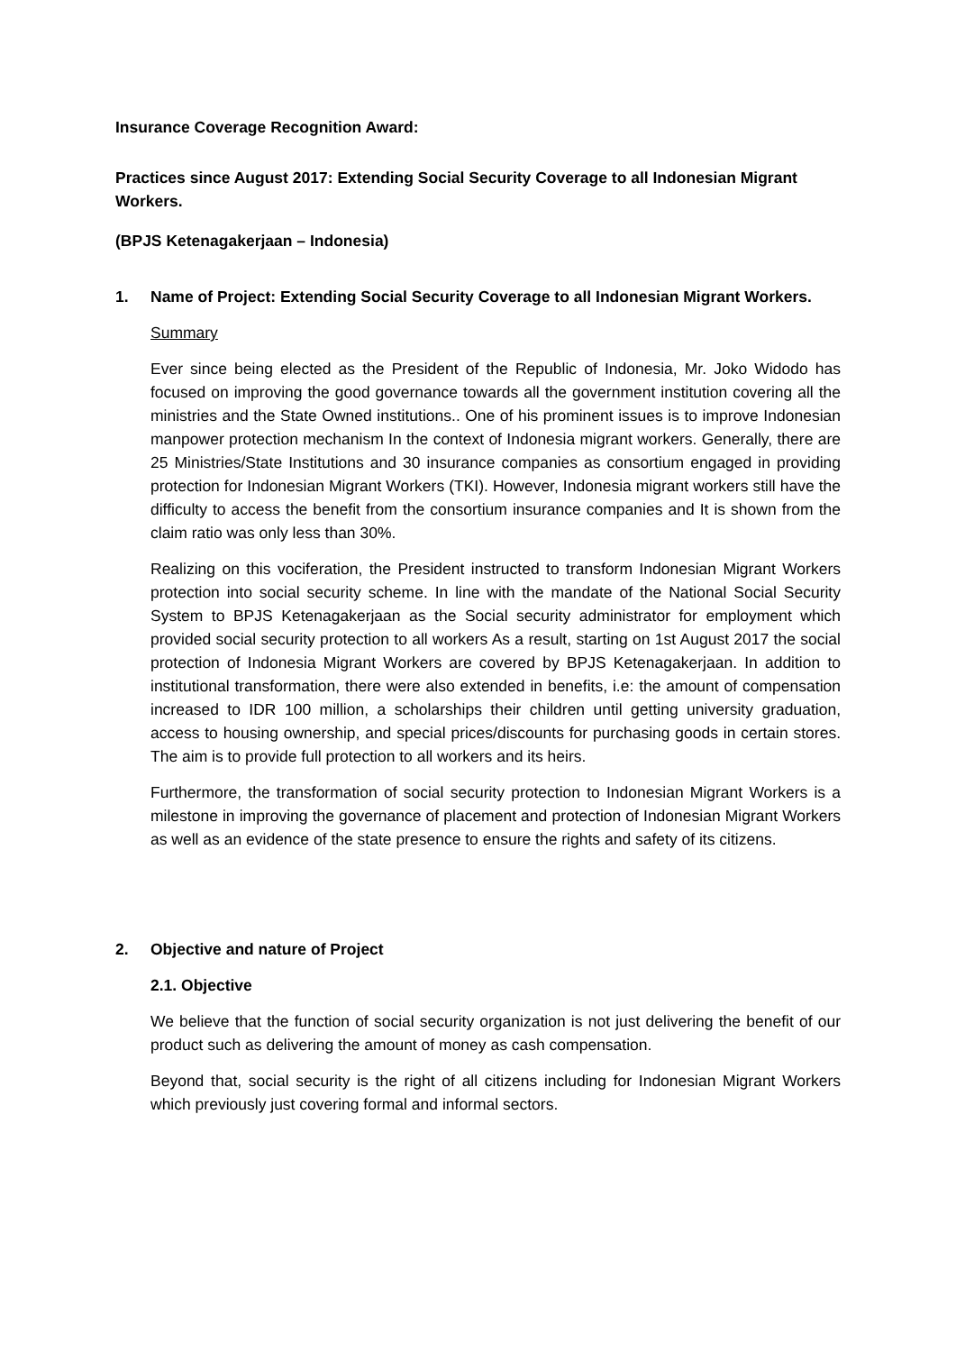Insurance Coverage Recognition Award:
Practices since August 2017: Extending Social Security Coverage to all Indonesian Migrant Workers.
(BPJS Ketenagakerjaan – Indonesia)
1. Name of Project: Extending Social Security Coverage to all Indonesian Migrant Workers.
Summary
Ever since being elected as the President of the Republic of Indonesia, Mr. Joko Widodo has focused on improving the good governance towards all the government institution covering all the ministries and the State Owned institutions.. One of his prominent issues is to improve Indonesian manpower protection mechanism In the context of Indonesia migrant workers. Generally, there are 25 Ministries/State Institutions and 30 insurance companies as consortium engaged in providing protection for Indonesian Migrant Workers (TKI). However, Indonesia migrant workers still have the difficulty to access the benefit from the consortium insurance companies and It is shown from the claim ratio was only less than 30%.
Realizing on this vociferation, the President instructed to transform Indonesian Migrant Workers protection into social security scheme. In line with the mandate of the National Social Security System to BPJS Ketenagakerjaan as the Social security administrator for employment which provided social security protection to all workers As a result, starting on 1st August 2017 the social protection of Indonesia Migrant Workers are covered by BPJS Ketenagakerjaan. In addition to institutional transformation, there were also extended in benefits, i.e: the amount of compensation increased to IDR 100 million, a scholarships their children until getting university graduation, access to housing ownership, and special prices/discounts for purchasing goods in certain stores. The aim is to provide full protection to all workers and its heirs.
Furthermore, the transformation of social security protection to Indonesian Migrant Workers is a milestone in improving the governance of placement and protection of Indonesian Migrant Workers as well as an evidence of the state presence to ensure the rights and safety of its citizens.
2. Objective and nature of Project
2.1. Objective
We believe that the function of social security organization is not just delivering the benefit of our product such as delivering the amount of money as cash compensation.
Beyond that, social security is the right of all citizens including for Indonesian Migrant Workers which previously just covering formal and informal sectors.